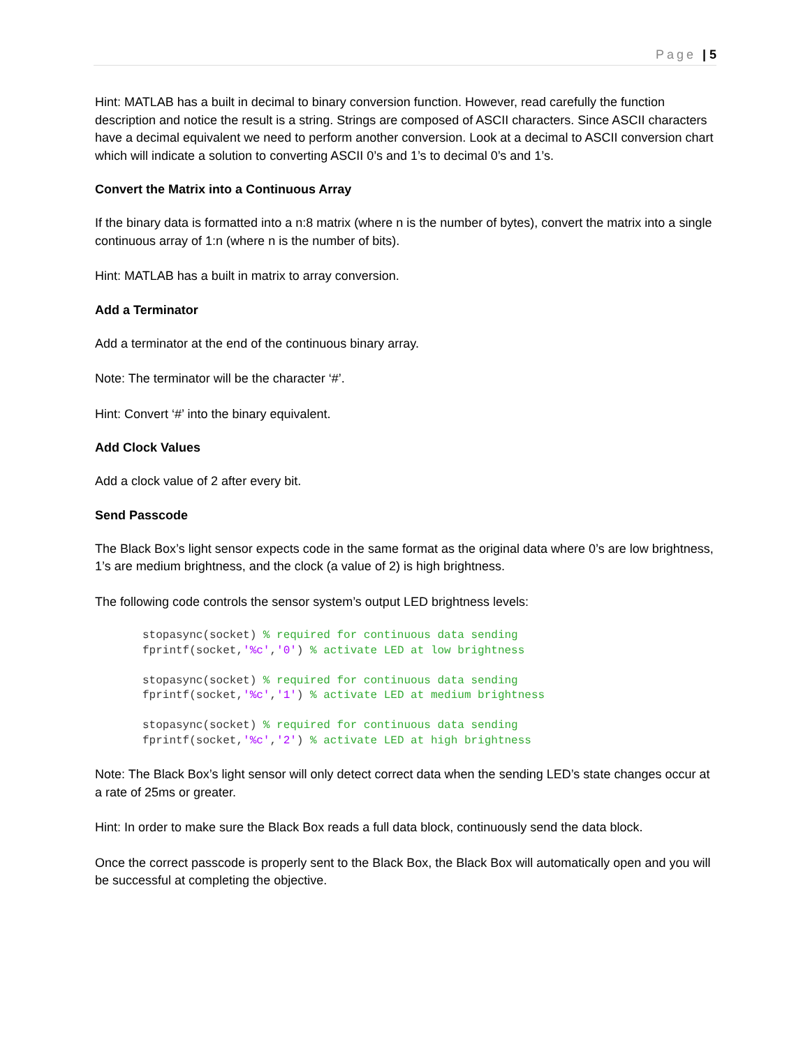Page | 5
Hint: MATLAB has a built in decimal to binary conversion function. However, read carefully the function description and notice the result is a string. Strings are composed of ASCII characters. Since ASCII characters have a decimal equivalent we need to perform another conversion. Look at a decimal to ASCII conversion chart which will indicate a solution to converting ASCII 0’s and 1’s to decimal 0’s and 1’s.
Convert the Matrix into a Continuous Array
If the binary data is formatted into a n:8 matrix (where n is the number of bytes), convert the matrix into a single continuous array of 1:n (where n is the number of bits).
Hint: MATLAB has a built in matrix to array conversion.
Add a Terminator
Add a terminator at the end of the continuous binary array.
Note: The terminator will be the character ‘#’.
Hint: Convert ‘#’ into the binary equivalent.
Add Clock Values
Add a clock value of 2 after every bit.
Send Passcode
The Black Box’s light sensor expects code in the same format as the original data where 0’s are low brightness, 1’s are medium brightness, and the clock (a value of 2) is high brightness.
The following code controls the sensor system’s output LED brightness levels:
stopasync(socket) % required for continuous data sending
fprintf(socket,'%c','0') % activate LED at low brightness

stopasync(socket) % required for continuous data sending
fprintf(socket,'%c','1') % activate LED at medium brightness

stopasync(socket) % required for continuous data sending
fprintf(socket,'%c','2') % activate LED at high brightness
Note: The Black Box’s light sensor will only detect correct data when the sending LED’s state changes occur at a rate of 25ms or greater.
Hint: In order to make sure the Black Box reads a full data block, continuously send the data block.
Once the correct passcode is properly sent to the Black Box, the Black Box will automatically open and you will be successful at completing the objective.